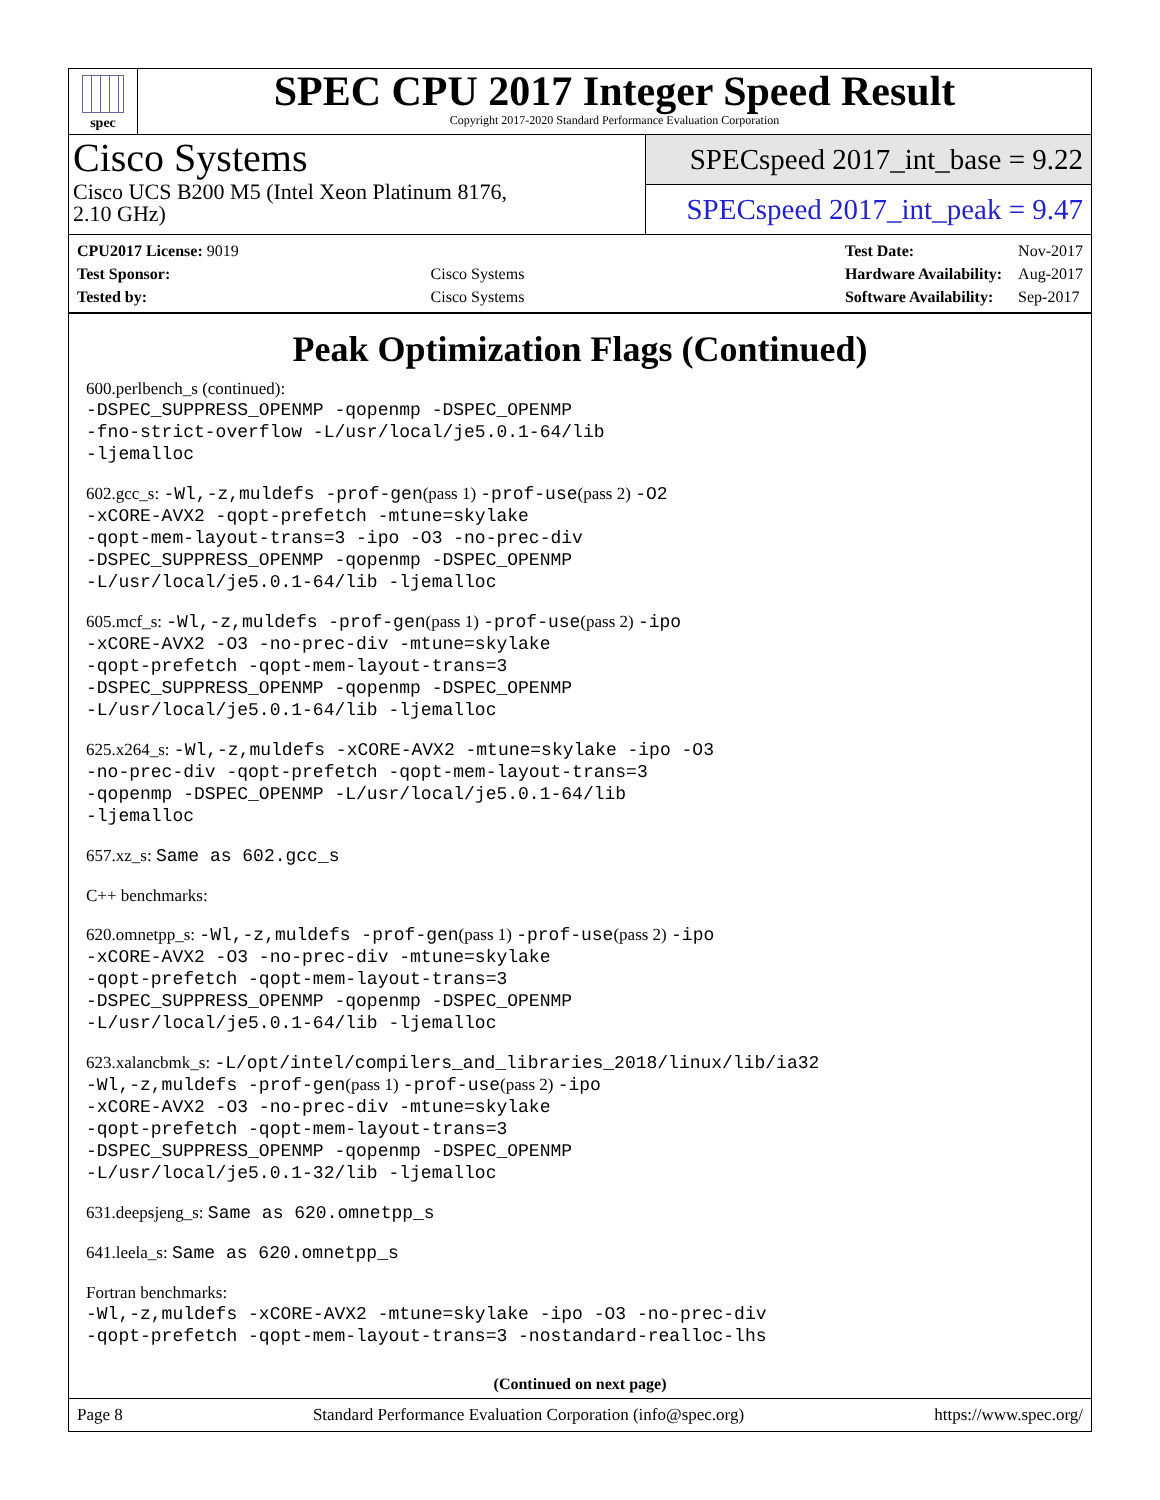spec
SPEC CPU 2017 Integer Speed Result
Copyright 2017-2020 Standard Performance Evaluation Corporation
Cisco Systems
Cisco UCS B200 M5 (Intel Xeon Platinum 8176,
2.10 GHz)
SPECspeed 2017_int_base = 9.22
SPECspeed 2017_int_peak = 9.47
| CPU2017 License: 9019 | |
| Test Sponsor: | Cisco Systems |
| Tested by: | Cisco Systems |
| Test Date: | Nov-2017 |
| Hardware Availability: | Aug-2017 |
| Software Availability: | Sep-2017 |
Peak Optimization Flags (Continued)
600.perlbench_s (continued):
-DSPEC_SUPPRESS_OPENMP -qopenmp -DSPEC_OPENMP
-fno-strict-overflow -L/usr/local/je5.0.1-64/lib
-ljemalloc
602.gcc_s: -Wl,-z,muldefs -prof-gen(pass 1) -prof-use(pass 2) -O2
-xCORE-AVX2 -qopt-prefetch -mtune=skylake
-qopt-mem-layout-trans=3 -ipo -O3 -no-prec-div
-DSPEC_SUPPRESS_OPENMP -qopenmp -DSPEC_OPENMP
-L/usr/local/je5.0.1-64/lib -ljemalloc
605.mcf_s: -Wl,-z,muldefs -prof-gen(pass 1) -prof-use(pass 2) -ipo
-xCORE-AVX2 -O3 -no-prec-div -mtune=skylake
-qopt-prefetch -qopt-mem-layout-trans=3
-DSPEC_SUPPRESS_OPENMP -qopenmp -DSPEC_OPENMP
-L/usr/local/je5.0.1-64/lib -ljemalloc
625.x264_s: -Wl,-z,muldefs -xCORE-AVX2 -mtune=skylake -ipo -O3
-no-prec-div -qopt-prefetch -qopt-mem-layout-trans=3
-qopenmp -DSPEC_OPENMP -L/usr/local/je5.0.1-64/lib
-ljemalloc
657.xz_s: Same as 602.gcc_s
C++ benchmarks:
620.omnetpp_s: -Wl,-z,muldefs -prof-gen(pass 1) -prof-use(pass 2) -ipo
-xCORE-AVX2 -O3 -no-prec-div -mtune=skylake
-qopt-prefetch -qopt-mem-layout-trans=3
-DSPEC_SUPPRESS_OPENMP -qopenmp -DSPEC_OPENMP
-L/usr/local/je5.0.1-64/lib -ljemalloc
623.xalancbmk_s: -L/opt/intel/compilers_and_libraries_2018/linux/lib/ia32
-Wl,-z,muldefs -prof-gen(pass 1) -prof-use(pass 2) -ipo
-xCORE-AVX2 -O3 -no-prec-div -mtune=skylake
-qopt-prefetch -qopt-mem-layout-trans=3
-DSPEC_SUPPRESS_OPENMP -qopenmp -DSPEC_OPENMP
-L/usr/local/je5.0.1-32/lib -ljemalloc
631.deepsjeng_s: Same as 620.omnetpp_s
641.leela_s: Same as 620.omnetpp_s
Fortran benchmarks:
-Wl,-z,muldefs -xCORE-AVX2 -mtune=skylake -ipo -O3 -no-prec-div
-qopt-prefetch -qopt-mem-layout-trans=3 -nostandard-realloc-lhs
(Continued on next page)
Page 8 Standard Performance Evaluation Corporation (info@spec.org) https://www.spec.org/